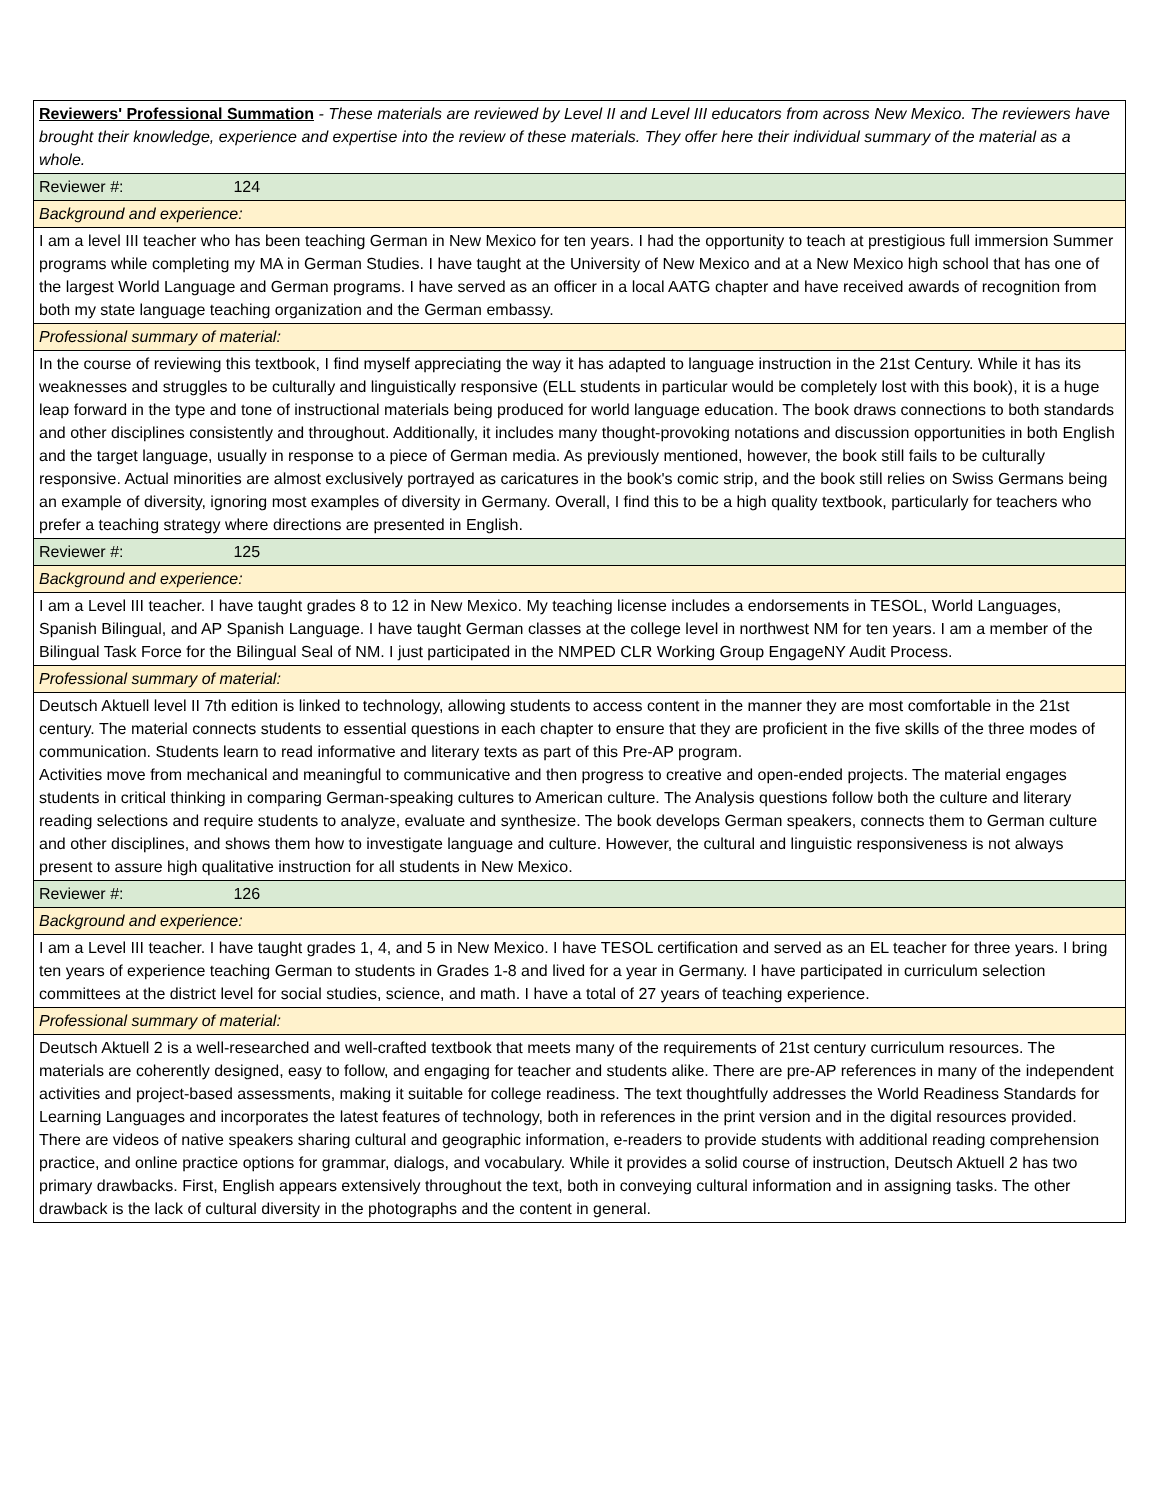| Reviewers' Professional Summation - These materials are reviewed by Level II and Level III educators from across New Mexico. The reviewers have brought their knowledge, experience and expertise into the review of these materials. They offer here their individual summary of the material as a whole. |
| Reviewer #: 124 |
| Background and experience: |
| I am a level III teacher who has been teaching German in New Mexico for ten years. I had the opportunity to teach at prestigious full immersion Summer programs while completing my MA in German Studies. I have taught at the University of New Mexico and at a New Mexico high school that has one of the largest World Language and German programs. I have served as an officer in a local AATG chapter and have received awards of recognition from both my state language teaching organization and the German embassy. |
| Professional summary of material: |
| In the course of reviewing this textbook, I find myself appreciating the way it has adapted to language instruction in the 21st Century. While it has its weaknesses and struggles to be culturally and linguistically responsive (ELL students in particular would be completely lost with this book), it is a huge leap forward in the type and tone of instructional materials being produced for world language education. The book draws connections to both standards and other disciplines consistently and throughout. Additionally, it includes many thought-provoking notations and discussion opportunities in both English and the target language, usually in response to a piece of German media. As previously mentioned, however, the book still fails to be culturally responsive. Actual minorities are almost exclusively portrayed as caricatures in the book's comic strip, and the book still relies on Swiss Germans being an example of diversity, ignoring most examples of diversity in Germany. Overall, I find this to be a high quality textbook, particularly for teachers who prefer a teaching strategy where directions are presented in English. |
| Reviewer #: 125 |
| Background and experience: |
| I am a Level III teacher. I have taught grades 8 to 12 in New Mexico. My teaching license includes a endorsements in TESOL, World Languages, Spanish Bilingual, and AP Spanish Language. I have taught German classes at the college level in northwest NM for ten years. I am a member of the Bilingual Task Force for the Bilingual Seal of NM. I just participated in the NMPED CLR Working Group EngageNY Audit Process. |
| Professional summary of material: |
| Deutsch Aktuell level II 7th edition is linked to technology, allowing students to access content in the manner they are most comfortable in the 21st century. The material connects students to essential questions in each chapter to ensure that they are proficient in the five skills of the three modes of communication. Students learn to read informative and literary texts as part of this Pre-AP program. Activities move from mechanical and meaningful to communicative and then progress to creative and open-ended projects. The material engages students in critical thinking in comparing German-speaking cultures to American culture. The Analysis questions follow both the culture and literary reading selections and require students to analyze, evaluate and synthesize. The book develops German speakers, connects them to German culture and other disciplines, and shows them how to investigate language and culture. However, the cultural and linguistic responsiveness is not always present to assure high qualitative instruction for all students in New Mexico. |
| Reviewer #: 126 |
| Background and experience: |
| I am a Level III teacher. I have taught grades 1, 4, and 5 in New Mexico. I have TESOL certification and served as an EL teacher for three years. I bring ten years of experience teaching German to students in Grades 1-8 and lived for a year in Germany. I have participated in curriculum selection committees at the district level for social studies, science, and math. I have a total of 27 years of teaching experience. |
| Professional summary of material: |
| Deutsch Aktuell 2 is a well-researched and well-crafted textbook that meets many of the requirements of 21st century curriculum resources. The materials are coherently designed, easy to follow, and engaging for teacher and students alike. There are pre-AP references in many of the independent activities and project-based assessments, making it suitable for college readiness. The text thoughtfully addresses the World Readiness Standards for Learning Languages and incorporates the latest features of technology, both in references in the print version and in the digital resources provided. There are videos of native speakers sharing cultural and geographic information, e-readers to provide students with additional reading comprehension practice, and online practice options for grammar, dialogs, and vocabulary. While it provides a solid course of instruction, Deutsch Aktuell 2 has two primary drawbacks. First, English appears extensively throughout the text, both in conveying cultural information and in assigning tasks. The other drawback is the lack of cultural diversity in the photographs and the content in general. |